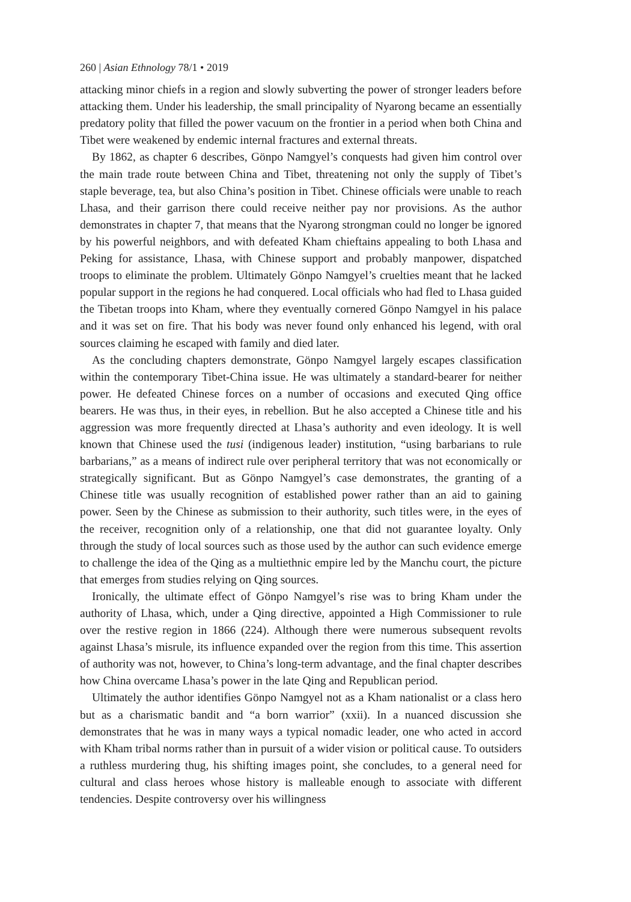260 | Asian Ethnology 78/1 • 2019
attacking minor chiefs in a region and slowly subverting the power of stronger leaders before attacking them. Under his leadership, the small principality of Nyarong became an essentially predatory polity that filled the power vacuum on the frontier in a period when both China and Tibet were weakened by endemic internal fractures and external threats.
By 1862, as chapter 6 describes, Gönpo Namgyel’s conquests had given him control over the main trade route between China and Tibet, threatening not only the supply of Tibet’s staple beverage, tea, but also China’s position in Tibet. Chinese officials were unable to reach Lhasa, and their garrison there could receive neither pay nor provisions. As the author demonstrates in chapter 7, that means that the Nyarong strongman could no longer be ignored by his powerful neighbors, and with defeated Kham chieftains appealing to both Lhasa and Peking for assistance, Lhasa, with Chinese support and probably manpower, dispatched troops to eliminate the problem. Ultimately Gönpo Namgyel’s cruelties meant that he lacked popular support in the regions he had conquered. Local officials who had fled to Lhasa guided the Tibetan troops into Kham, where they eventually cornered Gönpo Namgyel in his palace and it was set on fire. That his body was never found only enhanced his legend, with oral sources claiming he escaped with family and died later.
As the concluding chapters demonstrate, Gönpo Namgyel largely escapes classification within the contemporary Tibet-China issue. He was ultimately a standard-bearer for neither power. He defeated Chinese forces on a number of occasions and executed Qing office bearers. He was thus, in their eyes, in rebellion. But he also accepted a Chinese title and his aggression was more frequently directed at Lhasa’s authority and even ideology. It is well known that Chinese used the tusi (indigenous leader) institution, “using barbarians to rule barbarians,” as a means of indirect rule over peripheral territory that was not economically or strategically significant. But as Gönpo Namgyel’s case demonstrates, the granting of a Chinese title was usually recognition of established power rather than an aid to gaining power. Seen by the Chinese as submission to their authority, such titles were, in the eyes of the receiver, recognition only of a relationship, one that did not guarantee loyalty. Only through the study of local sources such as those used by the author can such evidence emerge to challenge the idea of the Qing as a multiethnic empire led by the Manchu court, the picture that emerges from studies relying on Qing sources.
Ironically, the ultimate effect of Gönpo Namgyel’s rise was to bring Kham under the authority of Lhasa, which, under a Qing directive, appointed a High Commissioner to rule over the restive region in 1866 (224). Although there were numerous subsequent revolts against Lhasa’s misrule, its influence expanded over the region from this time. This assertion of authority was not, however, to China’s long-term advantage, and the final chapter describes how China overcame Lhasa’s power in the late Qing and Republican period.
Ultimately the author identifies Gönpo Namgyel not as a Kham nationalist or a class hero but as a charismatic bandit and “a born warrior” (xxii). In a nuanced discussion she demonstrates that he was in many ways a typical nomadic leader, one who acted in accord with Kham tribal norms rather than in pursuit of a wider vision or political cause. To outsiders a ruthless murdering thug, his shifting images point, she concludes, to a general need for cultural and class heroes whose history is malleable enough to associate with different tendencies. Despite controversy over his willingness